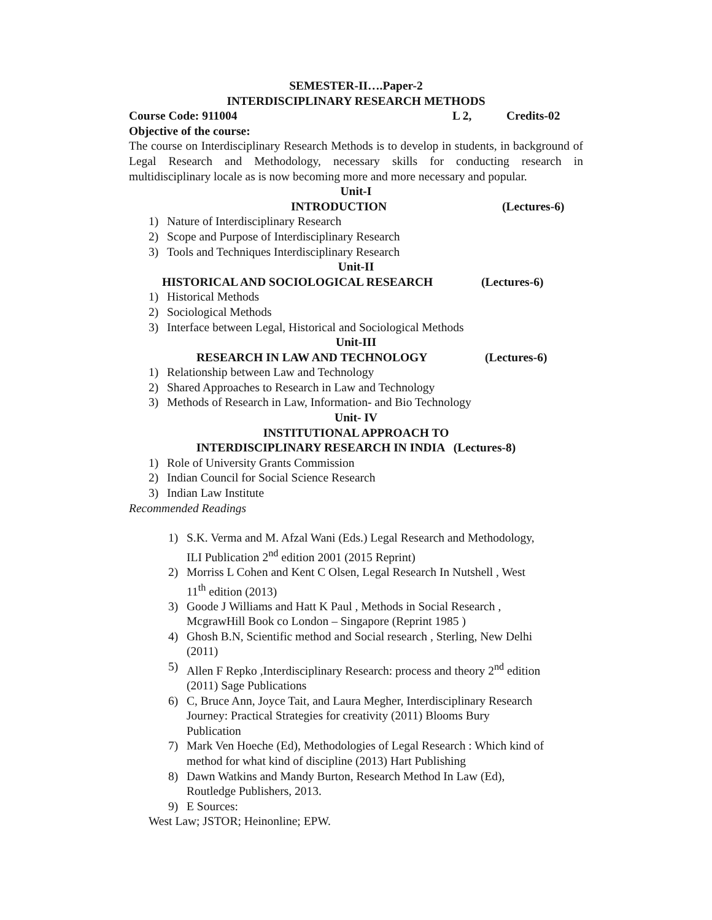SEMESTER-II….Paper-2
INTERDISCIPLINARY RESEARCH METHODS
Course Code: 911004 L 2, Credits-02
Objective of the course:
The course on Interdisciplinary Research Methods is to develop in students, in background of Legal Research and Methodology, necessary skills for conducting research in multidisciplinary locale as is now becoming more and more necessary and popular.
Unit-I
INTRODUCTION (Lectures-6)
1) Nature of Interdisciplinary Research
2) Scope and Purpose of Interdisciplinary Research
3) Tools and Techniques Interdisciplinary Research
Unit-II
HISTORICAL AND SOCIOLOGICAL RESEARCH (Lectures-6)
1) Historical Methods
2) Sociological Methods
3) Interface between Legal, Historical and Sociological Methods
Unit-III
RESEARCH IN LAW AND TECHNOLOGY (Lectures-6)
1) Relationship between Law and Technology
2) Shared Approaches to Research in Law and Technology
3) Methods of Research in Law, Information- and Bio Technology
Unit- IV
INSTITUTIONAL APPROACH TO
INTERDISCIPLINARY RESEARCH IN INDIA (Lectures-8)
1) Role of University Grants Commission
2) Indian Council for Social Science Research
3) Indian Law Institute
Recommended Readings
1) S.K. Verma and M. Afzal Wani (Eds.) Legal Research and Methodology, ILI Publication 2<sup>nd</sup> edition 2001 (2015 Reprint)
2) Morriss L Cohen and Kent C Olsen, Legal Research In Nutshell , West 11<sup>th</sup> edition (2013)
3) Goode J Williams and Hatt K Paul , Methods in Social Research , McgrawHill Book co London – Singapore (Reprint 1985 )
4) Ghosh B.N, Scientific method and Social research , Sterling, New Delhi (2011)
5) Allen F Repko ,Interdisciplinary Research: process and theory 2<sup>nd</sup> edition (2011) Sage Publications
6) C, Bruce Ann, Joyce Tait, and Laura Megher, Interdisciplinary Research Journey: Practical Strategies for creativity (2011) Blooms Bury Publication
7) Mark Ven Hoeche (Ed), Methodologies of Legal Research : Which kind of method for what kind of discipline (2013) Hart Publishing
8) Dawn Watkins and Mandy Burton, Research Method In Law (Ed), Routledge Publishers, 2013.
9) E Sources:
West Law; JSTOR; Heinonline; EPW.